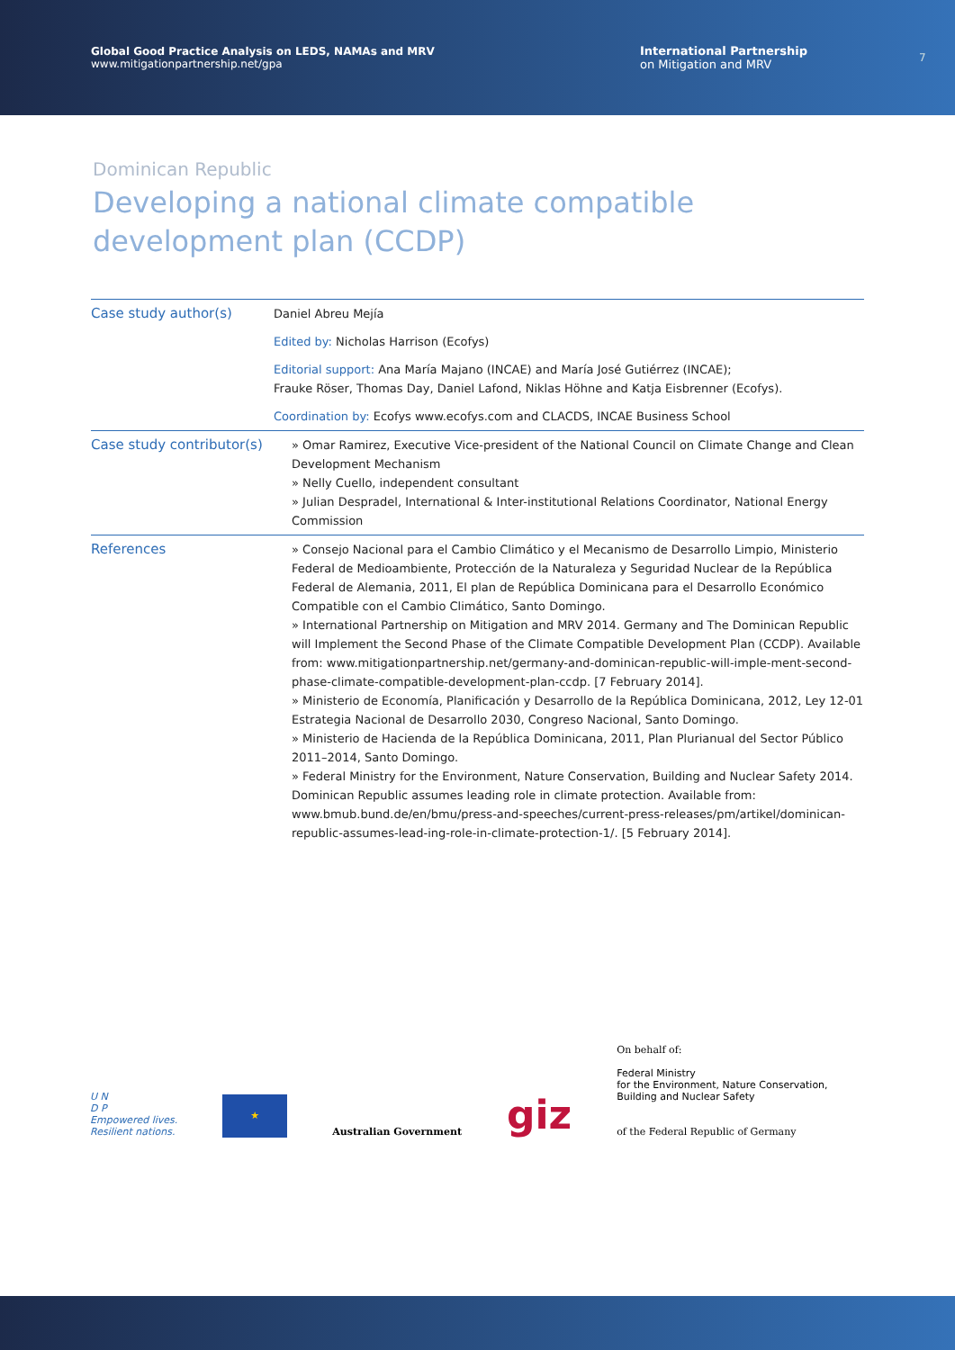Global Good Practice Analysis on LEDS, NAMAs and MRV
www.mitigationpartnership.net/gpa
International Partnership
on Mitigation and MRV
7
Dominican Republic
Developing a national climate compatible
development plan (CCDP)
| Case study author(s) | Daniel Abreu Mejía |
| | Edited by: Nicholas Harrison (Ecofys) |
| | Editorial support: Ana María Majano (INCAE) and María José Gutiérrez (INCAE); Frauke Röser, Thomas Day, Daniel Lafond, Niklas Höhne and Katja Eisbrenner (Ecofys). |
| | Coordination by: Ecofys www.ecofys.com and CLACDS, INCAE Business School |
| Case study contributor(s) | » Omar Ramirez, Executive Vice-president of the National Council on Climate Change and Clean Development Mechanism » Nelly Cuello, independent consultant » Julian Despradel, International & Inter-institutional Relations Coordinator, National Energy Commission |
| References | » Consejo Nacional para el Cambio Climático y el Mecanismo de Desarrollo Limpio, Ministerio Federal de Medioambiente, Protección de la Naturaleza y Seguridad Nuclear de la República Federal de Alemania, 2011, El plan de República Dominicana para el Desarrollo Económico Compatible con el Cambio Climático, Santo Domingo. » International Partnership on Mitigation and MRV 2014. Germany and The Dominican Republic will Implement the Second Phase of the Climate Compatible Development Plan (CCDP). Available from: www.mitigationpartnership.net/germany-and-dominican-republic-will-imple-ment-second-phase-climate-compatible-development-plan-ccdp. [7 February 2014]. » Ministerio de Economía, Planificación y Desarrollo de la República Dominicana, 2012, Ley 12-01 Estrategia Nacional de Desarrollo 2030, Congreso Nacional, Santo Domingo. » Ministerio de Hacienda de la República Dominicana, 2011, Plan Plurianual del Sector Público 2011–2014, Santo Domingo. » Federal Ministry for the Environment, Nature Conservation, Building and Nuclear Safety 2014. Dominican Republic assumes leading role in climate protection. Available from: www.bmub.bund.de/en/bmu/press-and-speeches/current-press-releases/pm/artikel/dominican-republic-assumes-lead-ing-role-in-climate-protection-1/. [5 February 2014]. |
U N
D P
Empowered lives.
Resilient nations.
★
Australian Government
giz
On behalf of:
Federal Ministry
for the Environment, Nature Conservation,
Building and Nuclear Safety
of the Federal Republic of Germany